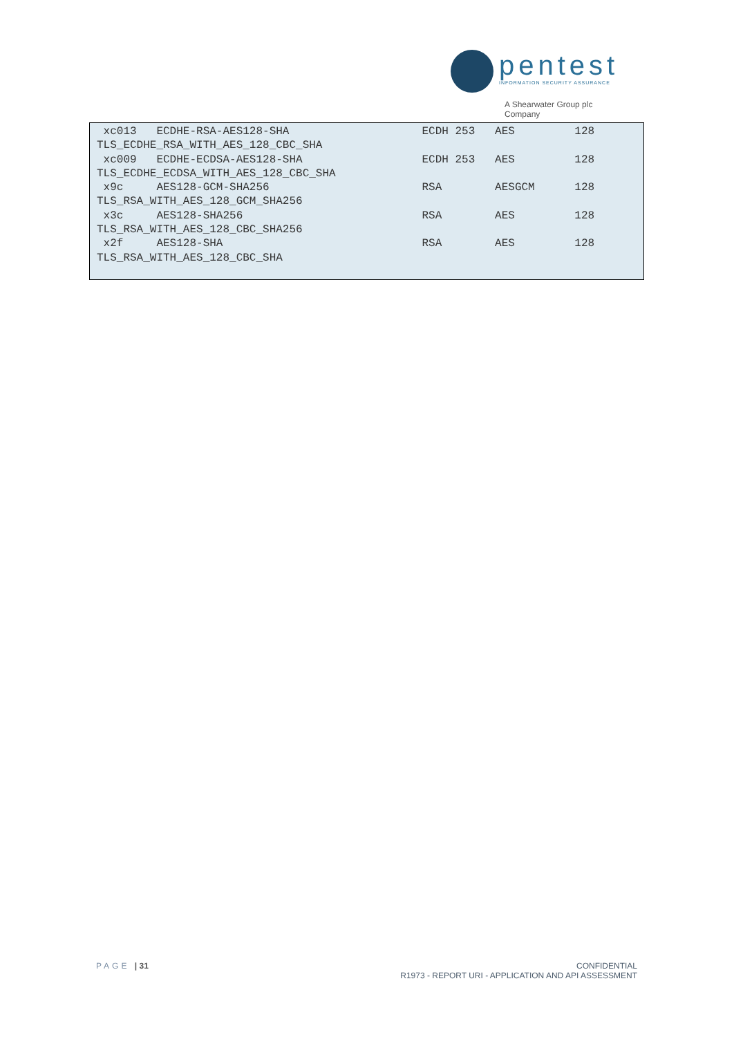pentest
INFORMATION SECURITY ASSURANCE
A Shearwater Group plc
Company
 xc013   ECDHE-RSA-AES128-SHA                    ECDH 253   AES         128
TLS_ECDHE_RSA_WITH_AES_128_CBC_SHA
 xc009   ECDHE-ECDSA-AES128-SHA                  ECDH 253   AES         128
TLS_ECDHE_ECDSA_WITH_AES_128_CBC_SHA
 x9c     AES128-GCM-SHA256                       RSA        AESGCM      128
TLS_RSA_WITH_AES_128_GCM_SHA256
 x3c     AES128-SHA256                           RSA        AES         128
TLS_RSA_WITH_AES_128_CBC_SHA256
 x2f     AES128-SHA                              RSA        AES         128
TLS_RSA_WITH_AES_128_CBC_SHA
PAGE | 31
CONFIDENTIAL
R1973 - REPORT URI - APPLICATION AND API ASSESSMENT